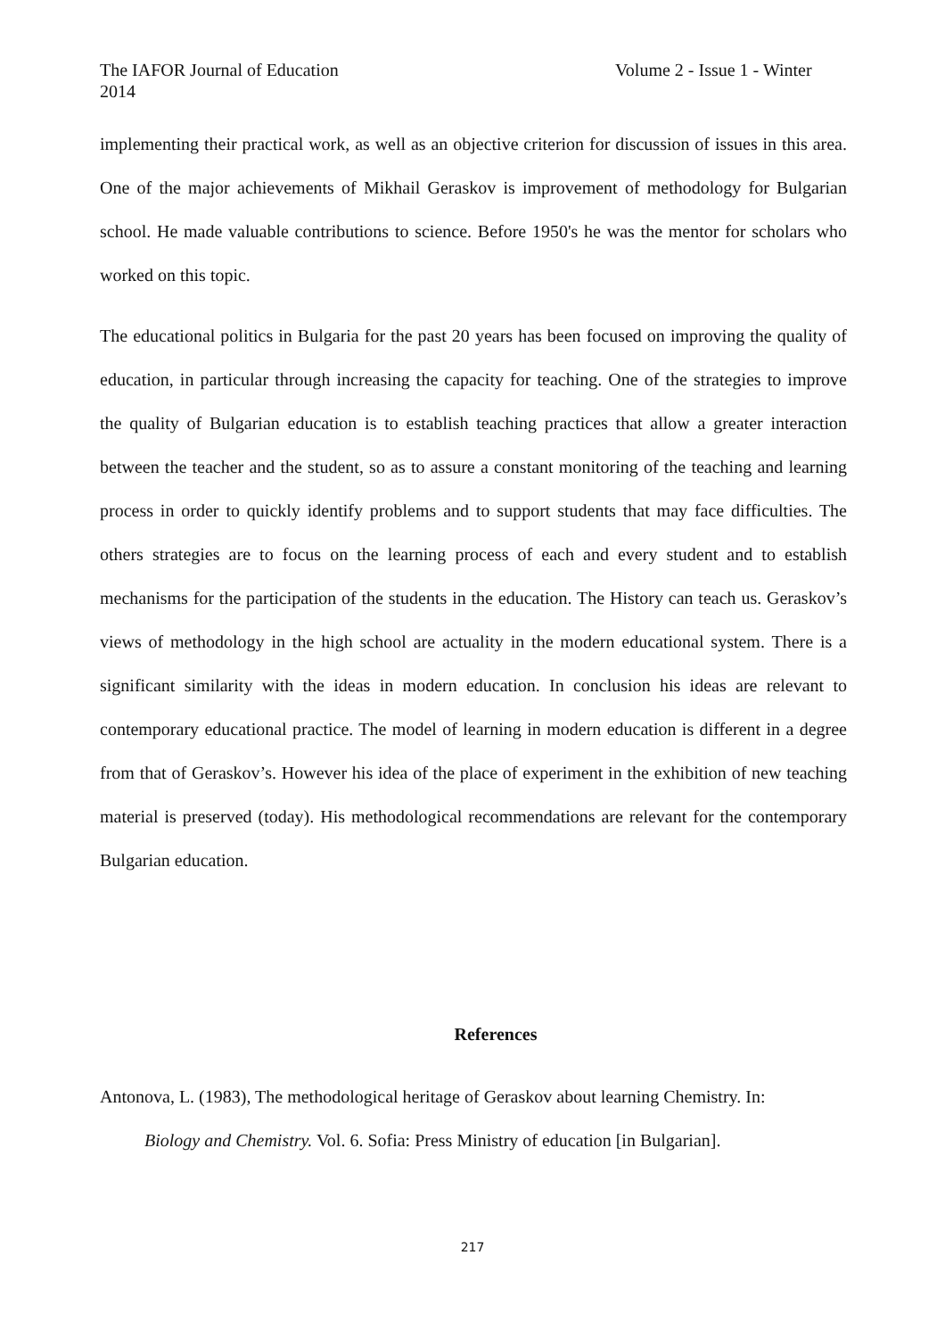The IAFOR Journal of Education Volume 2 - Issue 1 - Winter
2014
implementing their practical work, as well as an objective criterion for discussion of issues in this area. One of the major achievements of Mikhail Geraskov is improvement of methodology for Bulgarian school. He made valuable contributions to science. Before 1950's he was the mentor for scholars who worked on this topic.
The educational politics in Bulgaria for the past 20 years has been focused on improving the quality of education, in particular through increasing the capacity for teaching. One of the strategies to improve the quality of Bulgarian education is to establish teaching practices that allow a greater interaction between the teacher and the student, so as to assure a constant monitoring of the teaching and learning process in order to quickly identify problems and to support students that may face difficulties. The others strategies are to focus on the learning process of each and every student and to establish mechanisms for the participation of the students in the education. The History can teach us. Geraskov’s views of methodology in the high school are actuality in the modern educational system. There is a significant similarity with the ideas in modern education. In conclusion his ideas are relevant to contemporary educational practice. The model of learning in modern education is different in a degree from that of Geraskov’s. However his idea of the place of experiment in the exhibition of new teaching material is preserved (today). His methodological recommendations are relevant for the contemporary Bulgarian education.
References
Antonova, L. (1983), The methodological heritage of Geraskov about learning Chemistry. In:
Biology and Chemistry. Vol. 6. Sofia: Press Ministry of education [in Bulgarian].
217